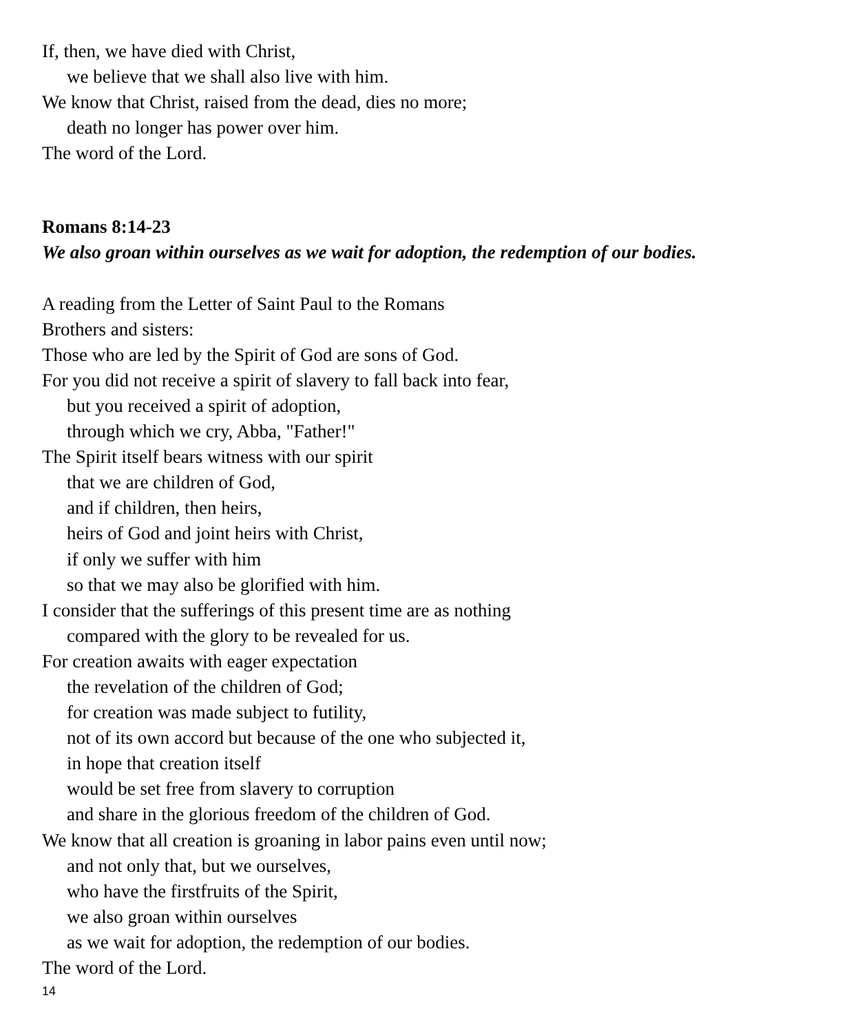If, then, we have died with Christ,
we believe that we shall also live with him.
We know that Christ, raised from the dead, dies no more;
death no longer has power over him.
The word of the Lord.
Romans 8:14-23
We also groan within ourselves as we wait for adoption, the redemption of our bodies.
A reading from the Letter of Saint Paul to the Romans
Brothers and sisters:
Those who are led by the Spirit of God are sons of God.
For you did not receive a spirit of slavery to fall back into fear,
but you received a spirit of adoption,
through which we cry, Abba, "Father!"
The Spirit itself bears witness with our spirit
that we are children of God,
and if children, then heirs,
heirs of God and joint heirs with Christ,
if only we suffer with him
so that we may also be glorified with him.
I consider that the sufferings of this present time are as nothing
compared with the glory to be revealed for us.
For creation awaits with eager expectation
the revelation of the children of God;
for creation was made subject to futility,
not of its own accord but because of the one who subjected it,
in hope that creation itself
would be set free from slavery to corruption
and share in the glorious freedom of the children of God.
We know that all creation is groaning in labor pains even until now;
and not only that, but we ourselves,
who have the firstfruits of the Spirit,
we also groan within ourselves
as we wait for adoption, the redemption of our bodies.
The word of the Lord.
14